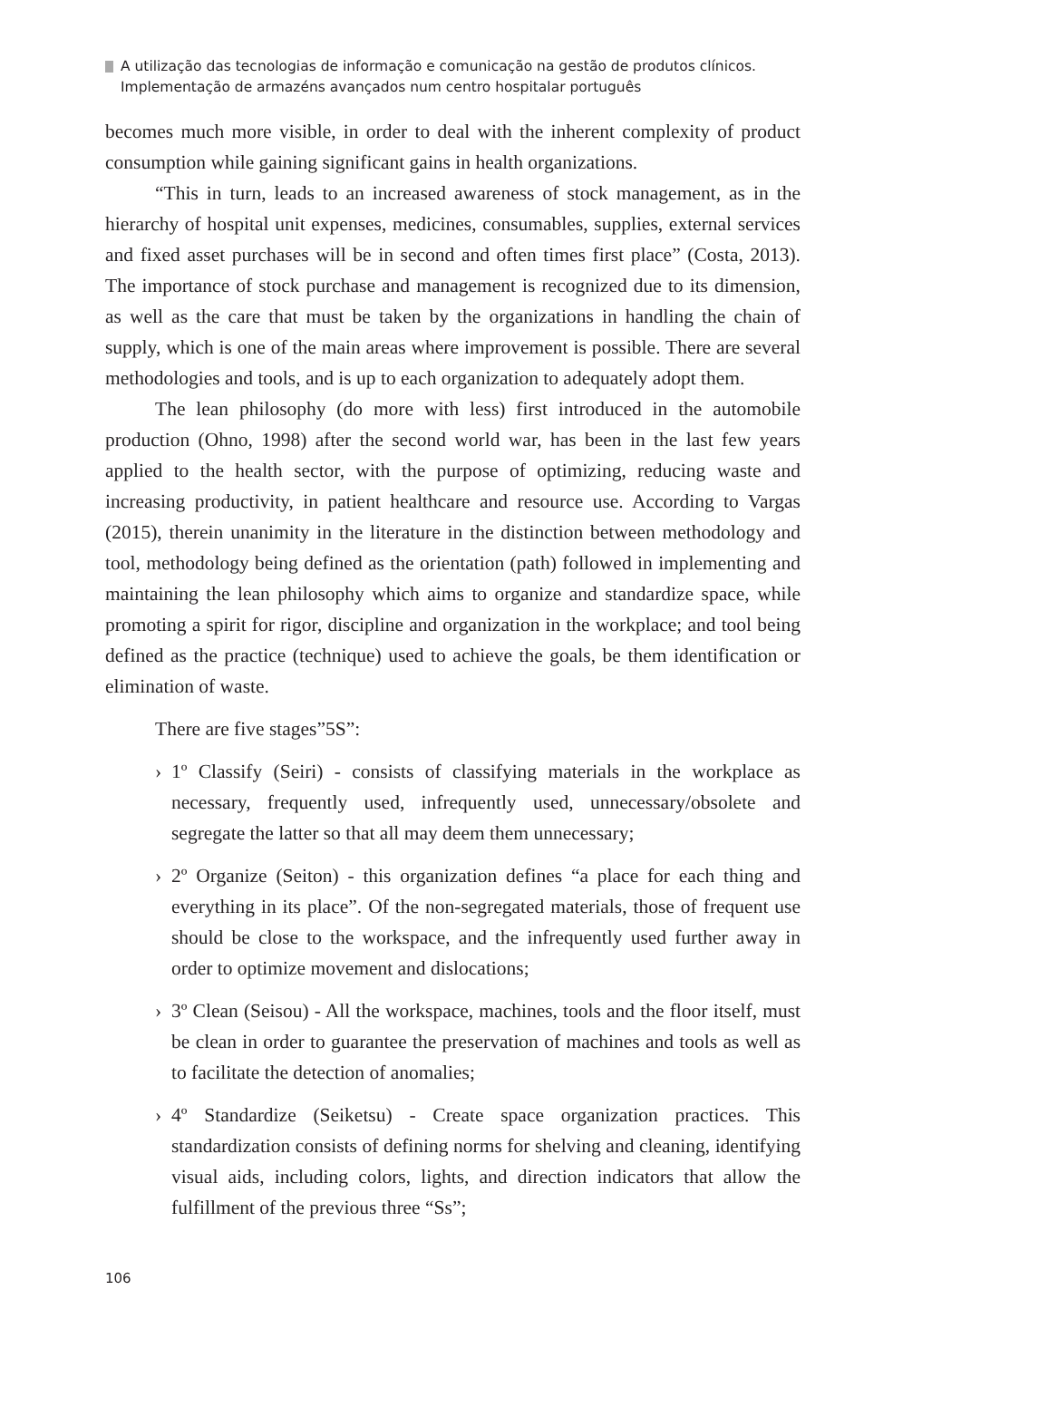A utilização das tecnologias de informação e comunicação na gestão de produtos clínicos.
Implementação de armazéns avançados num centro hospitalar português
becomes much more visible, in order to deal with the inherent complexity of product consumption while gaining significant gains in health organizations.
“This in turn, leads to an increased awareness of stock management, as in the hierarchy of hospital unit expenses, medicines, consumables, supplies, external services and fixed asset purchases will be in second and often times first place” (Costa, 2013). The importance of stock purchase and management is recognized due to its dimension, as well as the care that must be taken by the organizations in handling the chain of supply, which is one of the main areas where improvement is possible. There are several methodologies and tools, and is up to each organization to adequately adopt them.
The lean philosophy (do more with less) first introduced in the automobile production (Ohno, 1998) after the second world war, has been in the last few years applied to the health sector, with the purpose of optimizing, reducing waste and increasing productivity, in patient healthcare and resource use. According to Vargas (2015), therein unanimity in the literature in the distinction between methodology and tool, methodology being defined as the orientation (path) followed in implementing and maintaining the lean philosophy which aims to organize and standardize space, while promoting a spirit for rigor, discipline and organization in the workplace; and tool being defined as the practice (technique) used to achieve the goals, be them identification or elimination of waste.
There are five stages”5S”:
› 1º Classify (Seiri) - consists of classifying materials in the workplace as necessary, frequently used, infrequently used, unnecessary/obsolete and segregate the latter so that all may deem them unnecessary;
› 2º Organize (Seiton) - this organization defines “a place for each thing and everything in its place”. Of the non-segregated materials, those of frequent use should be close to the workspace, and the infrequently used further away in order to optimize movement and dislocations;
› 3º Clean (Seisou) - All the workspace, machines, tools and the floor itself, must be clean in order to guarantee the preservation of machines and tools as well as to facilitate the detection of anomalies;
› 4º Standardize (Seiketsu) - Create space organization practices. This standardization consists of defining norms for shelving and cleaning, identifying visual aids, including colors, lights, and direction indicators that allow the fulfillment of the previous three “Ss”;
106